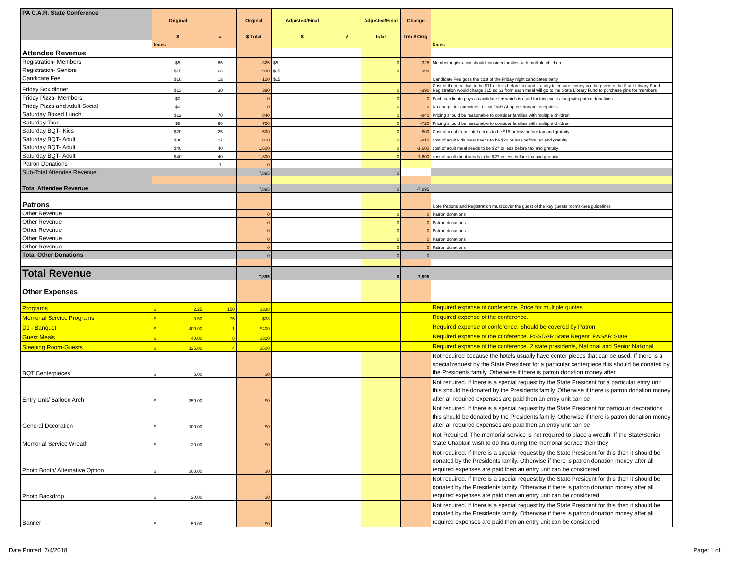| PA C.A.R. State Conference | Original $ | # | Orginal $ Total | Adjusted/Final $ | # | Adjusted/Final total | Change frm $ Orig | |
| --- | --- | --- | --- | --- | --- | --- | --- | --- |
| | Notes | | | | | | | Notes |
| Attendee Revenue | | | | | | | | |
| Registration- Members | $5 | 65 | 325 | $5 | | 0 | -325 | Member registration should consider families with multiple children |
| Registration- Seniors | $15 | 66 | 990 | $15 | | 0 | -990 | |
| Candidate Fee | $10 | 12 | 120 | $15 | | | | Candidate Fee goes the cost of the Friday night candidates party |
| Friday Box dinner | $13 | 30 | 390 | | | 0 | -390 | Cost of the meal has to be $11 or less before tax and gratuity to ensure money can be given to the State Library Fund. Registration would charge $15 so $2 from each meal will go to the State Library Fund to purchase pins for members |
| Friday Pizza- Members | $0 | | 0 | | | 0 | 0 | Each candidate pays a candidate fee which is used for this event along with patron donations |
| Friday Pizza and Adult Social | $0 | | 0 | | | 0 | 0 | No charge for attendees. Local DAR Chapters donate receptions |
| Saturday Boxed Lunch | $12 | 70 | 840 | | | 0 | -840 | Pricing should be reasonable to consider families with multiple children |
| Saturday Tour | $8 | 90 | 720 | | | 0 | -720 | Pricing should be reasonable to consider families with multiple children |
| Saturday BQT- Kids | $20 | 25 | 500 | | | 0 | -500 | Cost of meal from hotel needs to be $15 or less before tax and gratuity |
| Saturday BQT- Adult | $30 | 27 | 810 | | | 0 | -810 | cost of adult kids meal needs to be $20 or less before tax and gratuity |
| Saturday BQT- Adult | $40 | 40 | 1,600 | | | 0 | -1,600 | cost of adult meal needs to be $27 or less before tax and gratuity |
| Saturday BQT- Adult | $40 | 40 | 1,600 | | | 0 | -1,600 | cost of adult meal needs to be $27 or less before tax and gratuity |
| Patron Donations | | 1 | 0 | | | | | |
| Sub-Total Attendee Revenue | | | 7,895 | | | 0 | | |
| Total Attendee Revenue | | | 7,895 | | | 0 | -7,895 | |
| Patrons | | | | | | | | Note Patrons and Registration must cover the guest of the key guests rooms-See guidelines |
| Other Revenue | | | 0 | | | 0 | 0 | Patron donations |
| Other Revenue | | | 0 | | | 0 | 0 | Patron donations |
| Other Revenue | | | 0 | | | 0 | 0 | Patron donations |
| Other Revenue | | | 0 | | | 0 | 0 | Patron donations |
| Other Revenue | | | 0 | | | 0 | 0 | Patron donations |
| Total Other Donations | | | 0 | | | 0 | 0 | |
| Total Revenue | | | 7,895 | | | 0 | -7,895 | |
| Other Expenses | | | | | | | | |
| Programs | $ 2.25 | 150 | $338 | | | | | Required expense of conference. Price for multiple quotes |
| Memorial Service Programs | $ 0.50 | 75 | $38 | | | | | Required expense of the conference. |
| DJ - Banquet | $ 400.00 | 1 | $400 | | | | | Required expense of conference. Should be covered by Patron |
| Guest Meals | $ 40.00 | 8 | $320 | | | | | Required expense of the conference. PSSDAR State Regent, PASAR State |
| Sleeping Room-Guests | $ 125.00 | 4 | $500 | | | | | Required expense of the conference. 2 state presidents, National and Senior National |
| BQT Centerpieces | $ 5.00 | | $0 | | | | | Not required because the hotels usually have center pieces that can be used. If there is a special request by the State President for a particular centerpiece this should be donated by the Presidents family. Otherwise if there is patron donation money after |
| Entry Unit/ Balloon Arch | $ 350.00 | | $0 | | | | | Not required. If there is a special request by the State President for a particular entry unit this should be donated by the Presidents family. Otherwise if there is patron donation money after all required expenses are paid then an entry unit can be |
| General Decoration | $ 100.00 | | $0 | | | | | Not required. If there is a special request by the State President for particular decorations this should be donated by the Presidents family. Otherwise if there is patron donation money after all required expenses are paid then an entry unit can be |
| Memorial Service Wreath | $ 20.00 | | $0 | | | | | Not Required. The memorial service is not required to place a wreath. If the State/Senior State Chaplain wish to do this during the memorial service then they |
| Photo Booth/ Alternative Option | $ 300.00 | | $0 | | | | | Not required. If there is a special request by the State President for this then it should be donated by the Presidents family. Otherwise if there is patron donation money after all required expenses are paid then an entry unit can be considered |
| Photo Backdrop | $ 20.00 | | $0 | | | | | Not required. If there is a special request by the State President for this then it should be donated by the Presidents family. Otherwise if there is patron donation money after all required expenses are paid then an entry unit can be considered |
| Banner | $ 50.00 | | $0 | | | | | Not required. If there is a special request by the State President for this then it should be donated by the Presidents family. Otherwise if there is patron donation money after all required expenses are paid then an entry unit can be considered |
Date Printed: 7/4/2018 Page: 1 of